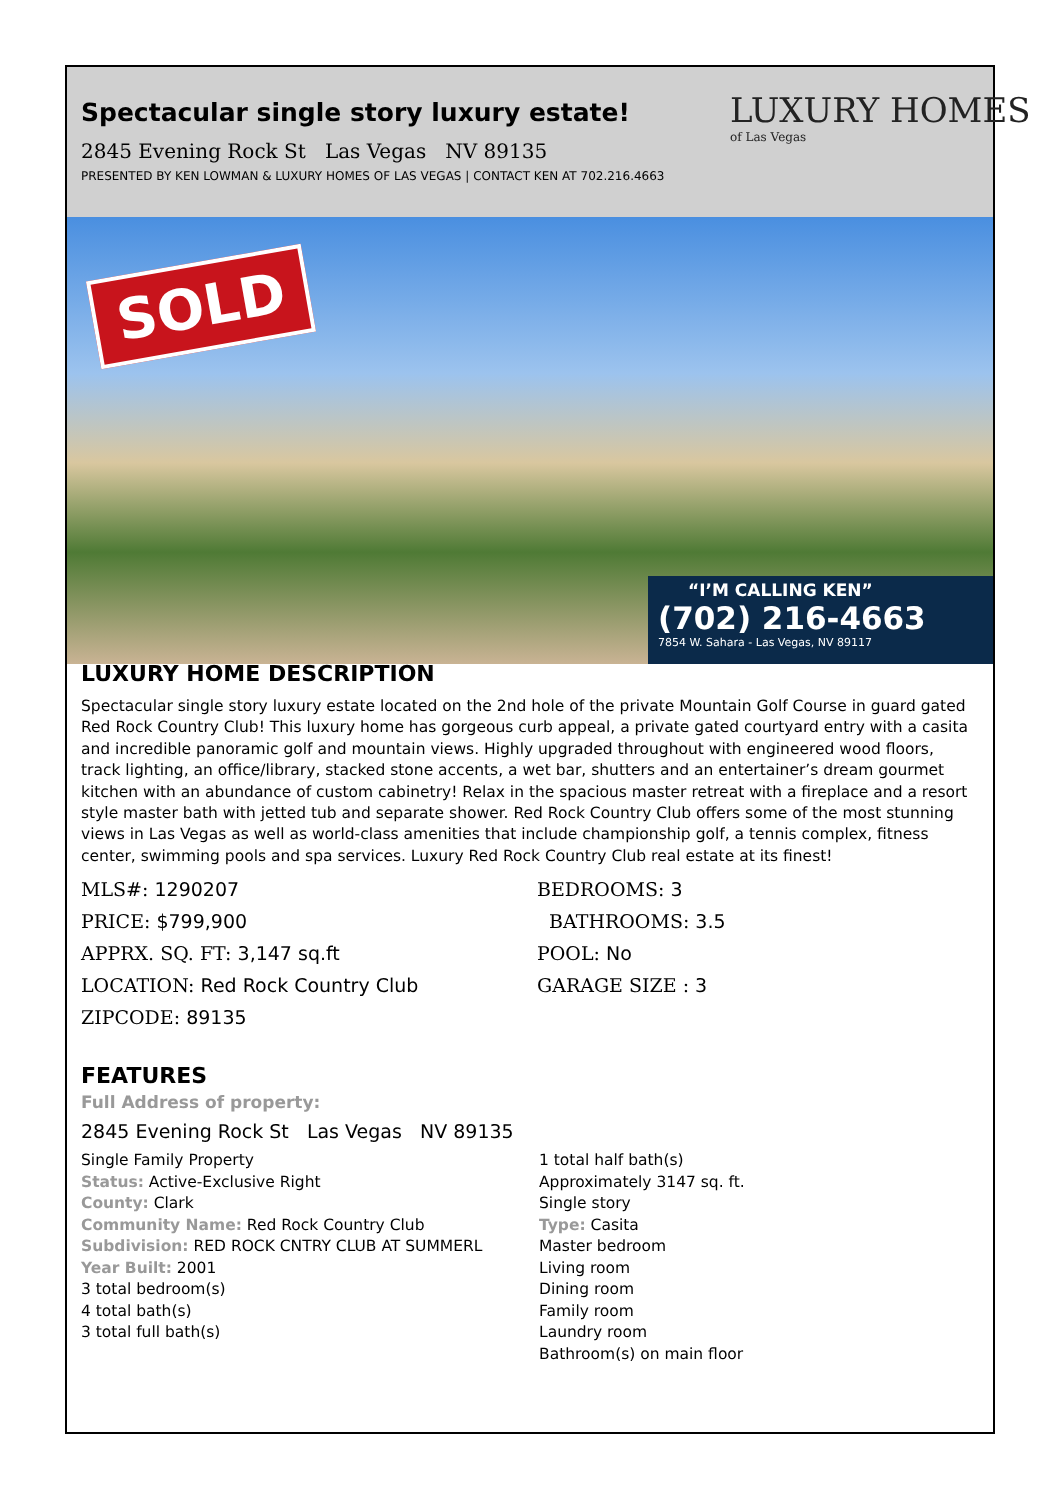SOLD
“I’M CALLING KEN”
(702) 216-4663
7854 W. Sahara - Las Vegas, NV 89117
LUXURY HOMES
of Las Vegas
Spectacular single story luxury estate!
2845 Evening Rock St Las Vegas NV 89135
PRESENTED BY KEN LOWMAN & LUXURY HOMES OF LAS VEGAS | CONTACT KEN AT 702.216.4663
LUXURY HOME DESCRIPTION
Spectacular single story luxury estate located on the 2nd hole of the private Mountain Golf Course in guard gated Red Rock Country Club! This luxury home has gorgeous curb appeal, a private gated courtyard entry with a casita and incredible panoramic golf and mountain views. Highly upgraded throughout with engineered wood floors, track lighting, an office/library, stacked stone accents, a wet bar, shutters and an entertainer’s dream gourmet kitchen with an abundance of custom cabinetry! Relax in the spacious master retreat with a fireplace and a resort style master bath with jetted tub and separate shower. Red Rock Country Club offers some of the most stunning views in Las Vegas as well as world-class amenities that include championship golf, a tennis complex, fitness center, swimming pools and spa services. Luxury Red Rock Country Club real estate at its finest!
MLS#: 1290207
PRICE: $799,900
APPRX. SQ. FT: 3,147 sq.ft
LOCATION: Red Rock Country Club
ZIPCODE: 89135
BEDROOMS: 3
BATHROOMS: 3.5
POOL: No
GARAGE SIZE : 3
FEATURES
Full Address of property:
2845 Evening Rock St Las Vegas NV 89135
Single Family Property
Status: Active-Exclusive Right
County: Clark
Community Name: Red Rock Country Club
Subdivision: RED ROCK CNTRY CLUB AT SUMMERL
Year Built: 2001
3 total bedroom(s)
4 total bath(s)
3 total full bath(s)
1 total half bath(s)
Approximately 3147 sq. ft.
Single story
Type: Casita
Master bedroom
Living room
Dining room
Family room
Laundry room
Bathroom(s) on main floor